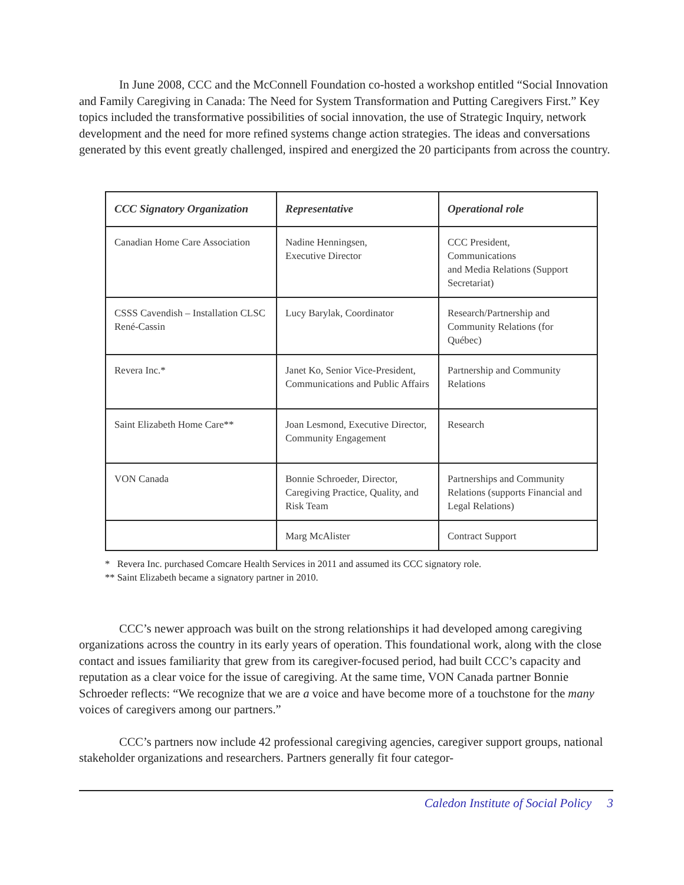In June 2008, CCC and the McConnell Foundation co-hosted a workshop entitled “Social Innovation and Family Caregiving in Canada: The Need for System Transformation and Putting Caregivers First.” Key topics included the transformative possibilities of social innovation, the use of Strategic Inquiry, network development and the need for more refined systems change action strategies. The ideas and conversations generated by this event greatly challenged, inspired and energized the 20 participants from across the country.
| CCC Signatory Organization | Representative | Operational role |
| --- | --- | --- |
| Canadian Home Care Association | Nadine Henningsen, Executive Director | CCC President, Communications and Media Relations (Support Secretariat) |
| CSSS Cavendish – Installation CLSC René-Cassin | Lucy Barylak, Coordinator | Research/Partnership and Community Relations (for Québec) |
| Revera Inc.* | Janet Ko, Senior Vice-President, Communications and Public Affairs | Partnership and Community Relations |
| Saint Elizabeth Home Care** | Joan Lesmond, Executive Director, Community Engagement | Research |
| VON Canada | Bonnie Schroeder, Director, Caregiving Practice, Quality, and Risk Team | Partnerships and Community Relations (supports Financial and Legal Relations) |
| | Marg McAlister | Contract Support |
* Revera Inc. purchased Comcare Health Services in 2011 and assumed its CCC signatory role.
** Saint Elizabeth became a signatory partner in 2010.
CCC’s newer approach was built on the strong relationships it had developed among caregiving organizations across the country in its early years of operation. This foundational work, along with the close contact and issues familiarity that grew from its caregiver-focused period, had built CCC’s capacity and reputation as a clear voice for the issue of caregiving. At the same time, VON Canada partner Bonnie Schroeder reflects: “We recognize that we are a voice and have become more of a touchstone for the many voices of caregivers among our partners.”
CCC’s partners now include 42 professional caregiving agencies, caregiver support groups, national stakeholder organizations and researchers. Partners generally fit four categor-
Caledon Institute of Social Policy 3